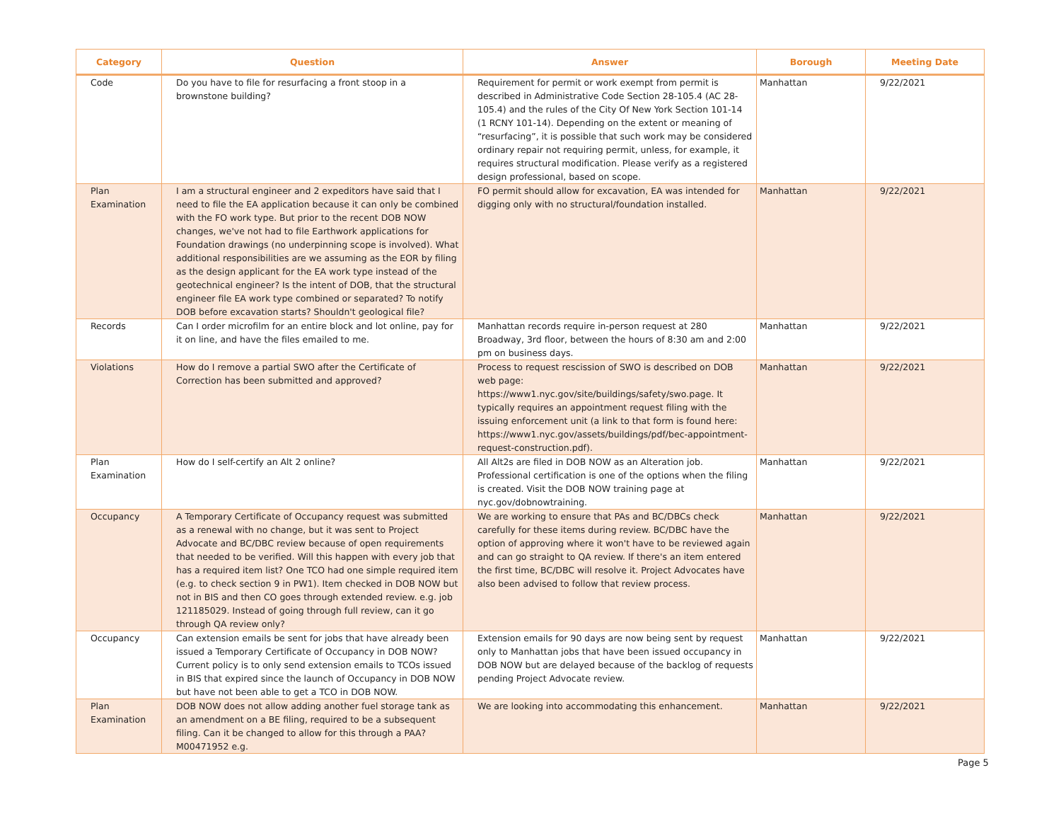| Category | Question | Answer | Borough | Meeting Date |
| --- | --- | --- | --- | --- |
| Code | Do you have to file for resurfacing a front stoop in a brownstone building? | Requirement for permit or work exempt from permit is described in Administrative Code Section 28-105.4 (AC 28-105.4) and the rules of the City Of New York Section 101-14 (1 RCNY 101-14). Depending on the extent or meaning of “resurfacing”, it is possible that such work may be considered ordinary repair not requiring permit, unless, for example, it requires structural modification. Please verify as a registered design professional, based on scope. | Manhattan | 9/22/2021 |
| Plan Examination | I am a structural engineer and 2 expeditors have said that I need to file the EA application because it can only be combined with the FO work type. But prior to the recent DOB NOW changes, we've not had to file Earthwork applications for Foundation drawings (no underpinning scope is involved). What additional responsibilities are we assuming as the EOR by filing as the design applicant for the EA work type instead of the geotechnical engineer? Is the intent of DOB, that the structural engineer file EA work type combined or separated? To notify DOB before excavation starts? Shouldn't geological file? | FO permit should allow for excavation, EA was intended for digging only with no structural/foundation installed. | Manhattan | 9/22/2021 |
| Records | Can I order microfilm for an entire block and lot online, pay for it on line, and have the files emailed to me. | Manhattan records require in-person request at 280 Broadway, 3rd floor, between the hours of 8:30 am and 2:00 pm on business days. | Manhattan | 9/22/2021 |
| Violations | How do I remove a partial SWO after the Certificate of Correction has been submitted and approved? | Process to request rescission of SWO is described on DOB web page: https://www1.nyc.gov/site/buildings/safety/swo.page. It typically requires an appointment request filing with the issuing enforcement unit (a link to that form is found here: https://www1.nyc.gov/assets/buildings/pdf/bec-appointment-request-construction.pdf). | Manhattan | 9/22/2021 |
| Plan Examination | How do I self-certify an Alt 2 online? | All Alt2s are filed in DOB NOW as an Alteration job. Professional certification is one of the options when the filing is created. Visit the DOB NOW training page at nyc.gov/dobnowtraining. | Manhattan | 9/22/2021 |
| Occupancy | A Temporary Certificate of Occupancy request was submitted as a renewal with no change, but it was sent to Project Advocate and BC/DBC review because of open requirements that needed to be verified. Will this happen with every job that has a required item list? One TCO had one simple required item (e.g. to check section 9 in PW1). Item checked in DOB NOW but not in BIS and then CO goes through extended review. e.g. job 121185029. Instead of going through full review, can it go through QA review only? | We are working to ensure that PAs and BC/DBCs check carefully for these items during review. BC/DBC have the option of approving where it won't have to be reviewed again and can go straight to QA review. If there's an item entered the first time, BC/DBC will resolve it. Project Advocates have also been advised to follow that review process. | Manhattan | 9/22/2021 |
| Occupancy | Can extension emails be sent for jobs that have already been issued a Temporary Certificate of Occupancy in DOB NOW? Current policy is to only send extension emails to TCOs issued in BIS that expired since the launch of Occupancy in DOB NOW but have not been able to get a TCO in DOB NOW. | Extension emails for 90 days are now being sent by request only to Manhattan jobs that have been issued occupancy in DOB NOW but are delayed because of the backlog of requests pending Project Advocate review. | Manhattan | 9/22/2021 |
| Plan Examination | DOB NOW does not allow adding another fuel storage tank as an amendment on a BE filing, required to be a subsequent filing. Can it be changed to allow for this through a PAA? M00471952 e.g. | We are looking into accommodating this enhancement. | Manhattan | 9/22/2021 |
Page 5